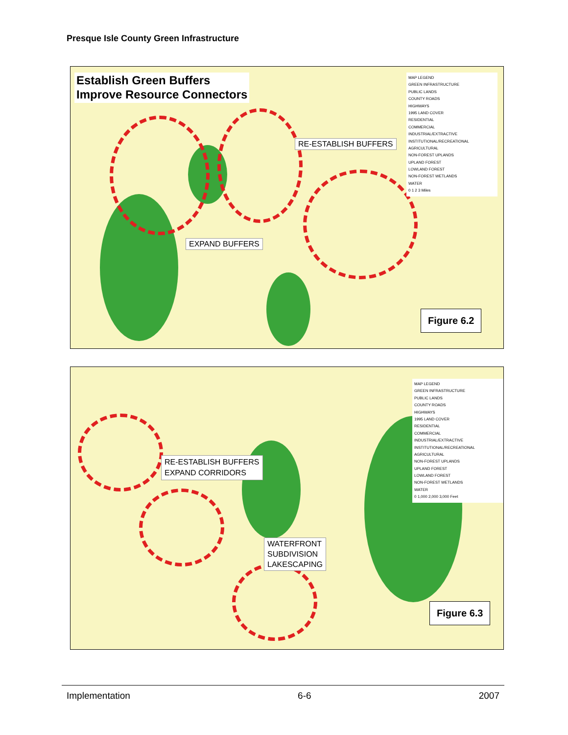Presque Isle County Green Infrastructure
Establish Green Buffers
Improve Resource Connectors
RE-ESTABLISH BUFFERS
EXPAND BUFFERS
MAP LEGEND
GREEN INFRASTRUCTURE
PUBLIC LANDS
COUNTY ROADS
HIGHWAYS
1995 LAND COVER
RESIDENTIAL
COMMERCIAL
INDUSTRIAL/EXTRACTIVE
INSTITUTIONAL/RECREATIONAL
AGRICULTURAL
NON-FOREST UPLANDS
UPLAND FOREST
LOWLAND FOREST
NON-FOREST WETLANDS
WATER
0 1 2 3 Miles
Figure 6.2
RE-ESTABLISH BUFFERS
EXPAND CORRIDORS
WATERFRONT
SUBDIVISION
LAKESCAPING
MAP LEGEND
GREEN INFRASTRUCTURE
PUBLIC LANDS
COUNTY ROADS
HIGHWAYS
1995 LAND COVER
RESIDENTIAL
COMMERCIAL
INDUSTRIAL/EXTRACTIVE
INSTITUTIONAL/RECREATIONAL
AGRICULTURAL
NON-FOREST UPLANDS
UPLAND FOREST
LOWLAND FOREST
NON-FOREST WETLANDS
WATER
0 1,000 2,000 3,000 Feet
Figure 6.3
Implementation 6-6 2007